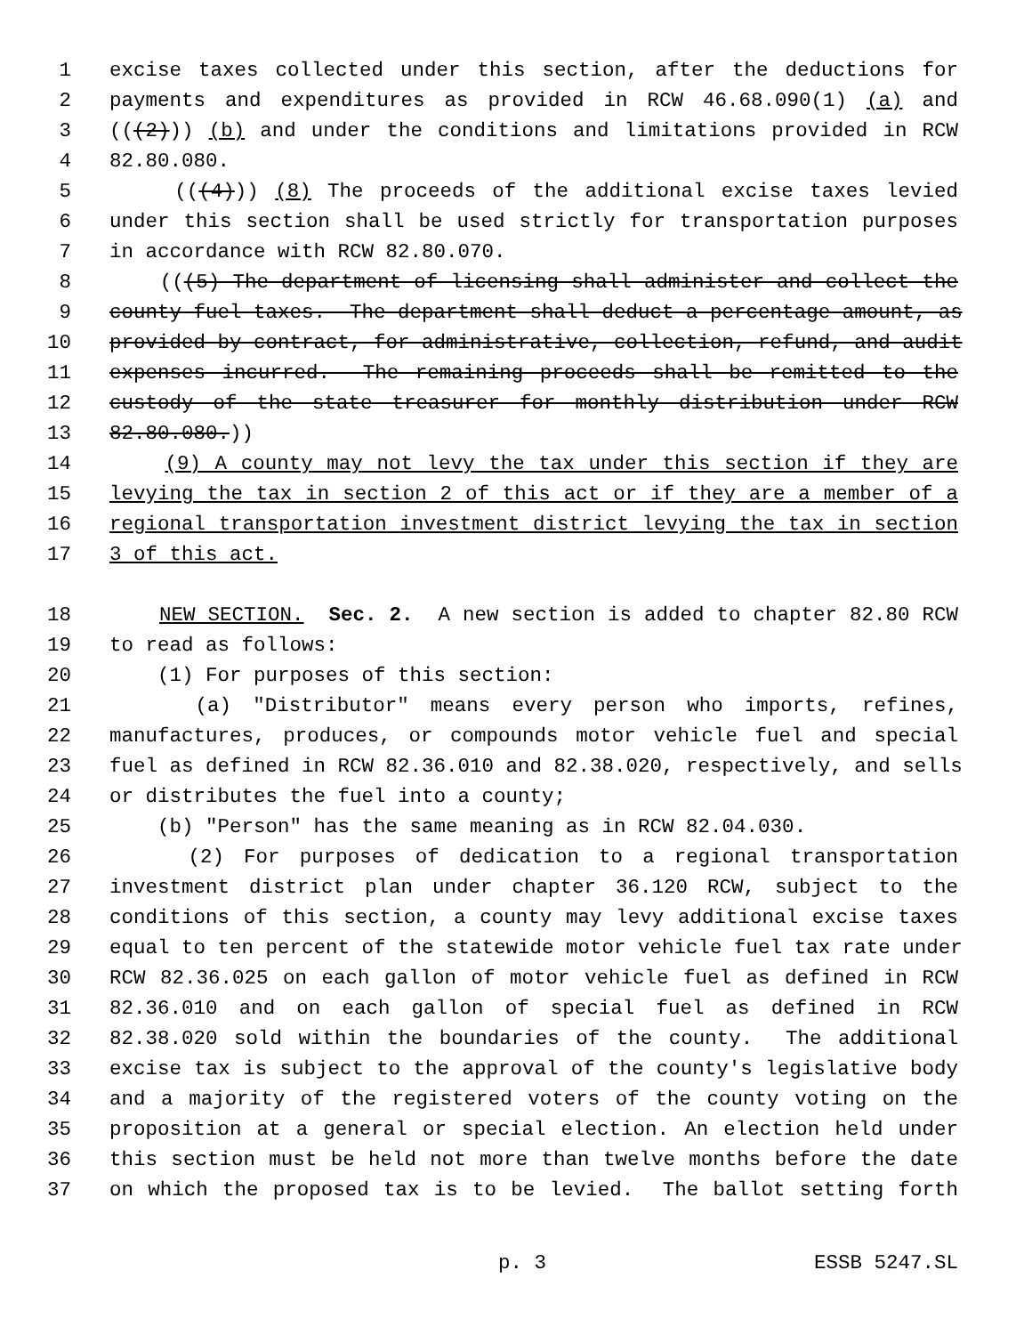1 excise taxes collected under this section, after the deductions for
2 payments and expenditures as provided in RCW 46.68.090(1) (a) and
3 (((2))) (b) and under the conditions and limitations provided in RCW
4 82.80.080.
5 (((4))) (8) The proceeds of the additional excise taxes levied
6 under this section shall be used strictly for transportation purposes
7 in accordance with RCW 82.80.070.
8 (((5) The department of licensing shall administer and collect the
9 county fuel taxes. The department shall deduct a percentage amount, as
10 provided by contract, for administrative, collection, refund, and audit
11 expenses incurred. The remaining proceeds shall be remitted to the
12 custody of the state treasurer for monthly distribution under RCW
13 82.80.080.))
14 (9) A county may not levy the tax under this section if they are
15 levying the tax in section 2 of this act or if they are a member of a
16 regional transportation investment district levying the tax in section
17 3 of this act.
18 NEW SECTION. Sec. 2. A new section is added to chapter 82.80 RCW
19 to read as follows:
20 (1) For purposes of this section:
21 (a) "Distributor" means every person who imports, refines,
22 manufactures, produces, or compounds motor vehicle fuel and special
23 fuel as defined in RCW 82.36.010 and 82.38.020, respectively, and sells
24 or distributes the fuel into a county;
25 (b) "Person" has the same meaning as in RCW 82.04.030.
26 (2) For purposes of dedication to a regional transportation
27 investment district plan under chapter 36.120 RCW, subject to the
28 conditions of this section, a county may levy additional excise taxes
29 equal to ten percent of the statewide motor vehicle fuel tax rate under
30 RCW 82.36.025 on each gallon of motor vehicle fuel as defined in RCW
31 82.36.010 and on each gallon of special fuel as defined in RCW
32 82.38.020 sold within the boundaries of the county. The additional
33 excise tax is subject to the approval of the county's legislative body
34 and a majority of the registered voters of the county voting on the
35 proposition at a general or special election. An election held under
36 this section must be held not more than twelve months before the date
37 on which the proposed tax is to be levied. The ballot setting forth
p. 3 ESSB 5247.SL